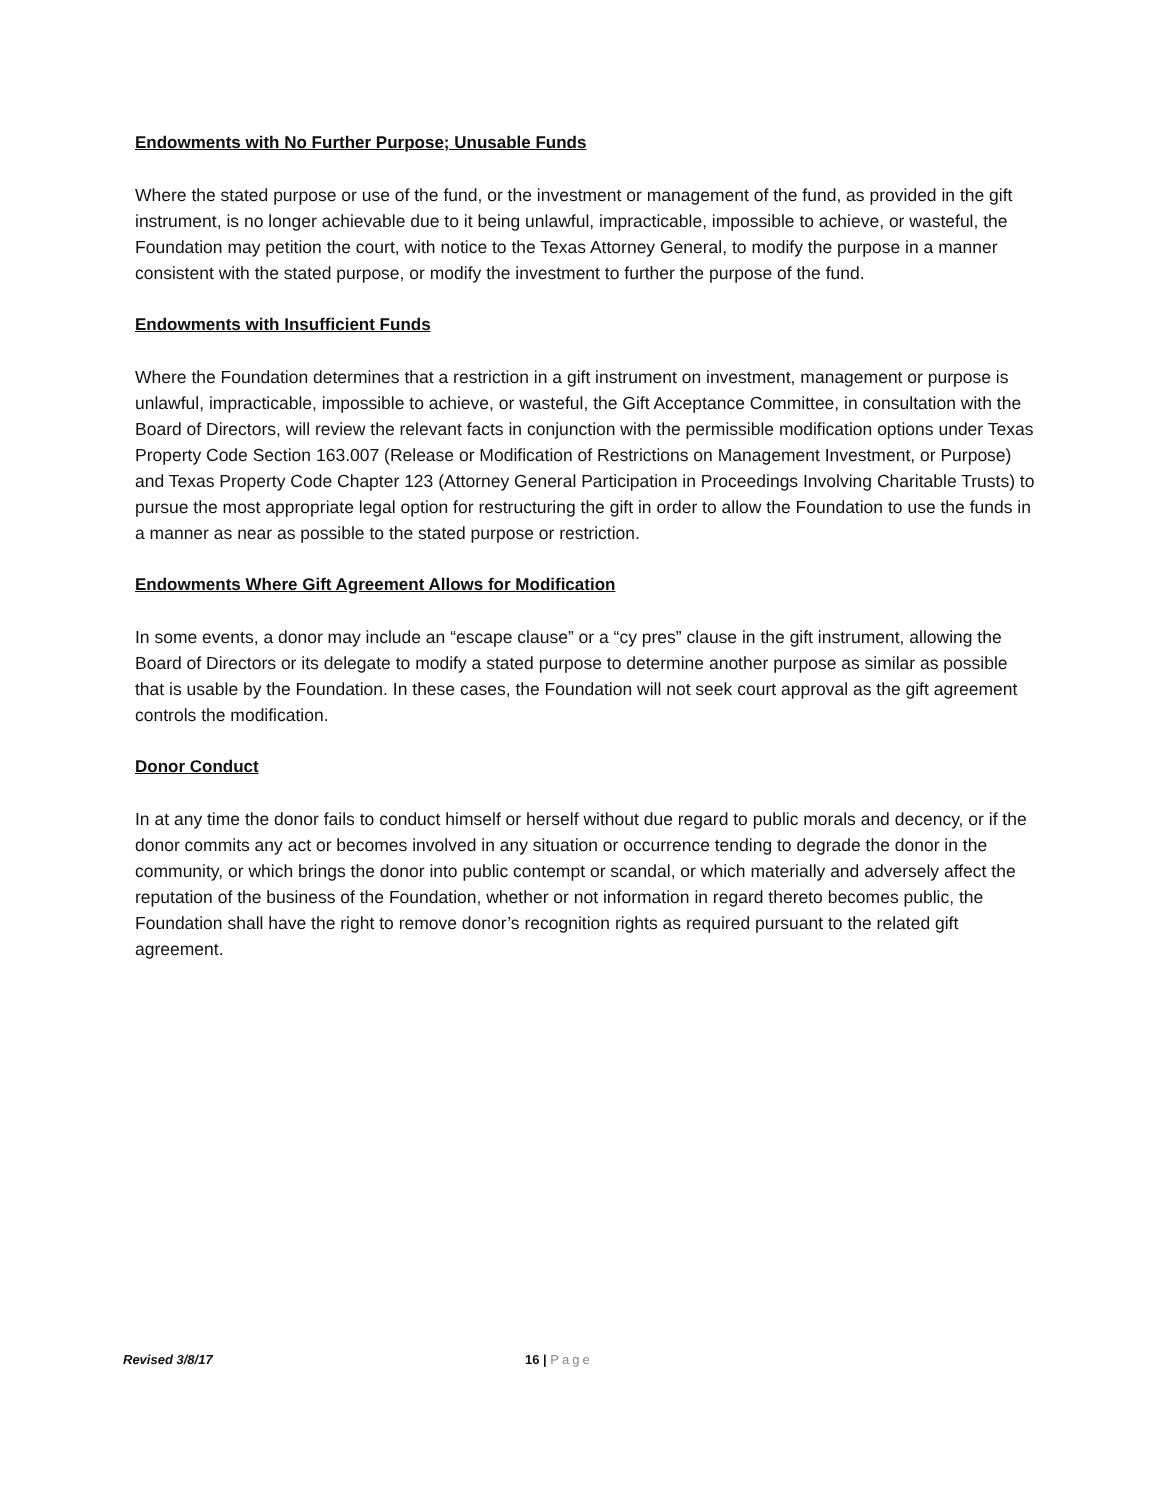Endowments with No Further Purpose; Unusable Funds
Where the stated purpose or use of the fund, or the investment or management of the fund, as provided in the gift instrument, is no longer achievable due to it being unlawful, impracticable, impossible to achieve, or wasteful, the Foundation may petition the court, with notice to the Texas Attorney General, to modify the purpose in a manner consistent with the stated purpose, or modify the investment to further the purpose of the fund.
Endowments with Insufficient Funds
Where the Foundation determines that a restriction in a gift instrument on investment, management or purpose is unlawful, impracticable, impossible to achieve, or wasteful, the Gift Acceptance Committee, in consultation with the Board of Directors, will review the relevant facts in conjunction with the permissible modification options under Texas Property Code Section 163.007 (Release or Modification of Restrictions on Management Investment, or Purpose) and Texas Property Code Chapter 123 (Attorney General Participation in Proceedings Involving Charitable Trusts) to pursue the most appropriate legal option for restructuring the gift in order to allow the Foundation to use the funds in a manner as near as possible to the stated purpose or restriction.
Endowments Where Gift Agreement Allows for Modification
In some events, a donor may include an “escape clause” or a “cy pres” clause in the gift instrument, allowing the Board of Directors or its delegate to modify a stated purpose to determine another purpose as similar as possible that is usable by the Foundation. In these cases, the Foundation will not seek court approval as the gift agreement controls the modification.
Donor Conduct
In at any time the donor fails to conduct himself or herself without due regard to public morals and decency, or if the donor commits any act or becomes involved in any situation or occurrence tending to degrade the donor in the community, or which brings the donor into public contempt or scandal, or which materially and adversely affect the reputation of the business of the Foundation, whether or not information in regard thereto becomes public, the Foundation shall have the right to remove donor’s recognition rights as required pursuant to the related gift agreement.
Revised 3/8/17 16 | Page